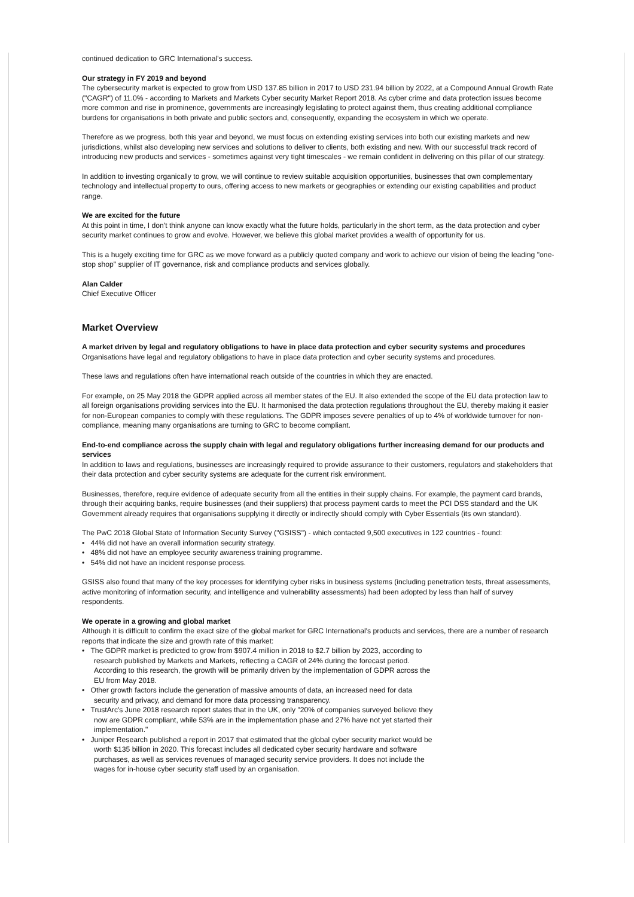continued dedication to GRC International's success.
Our strategy in FY 2019 and beyond
The cybersecurity market is expected to grow from USD 137.85 billion in 2017 to USD 231.94 billion by 2022, at a Compound Annual Growth Rate ("CAGR") of 11.0% - according to Markets and Markets Cyber security Market Report 2018. As cyber crime and data protection issues become more common and rise in prominence, governments are increasingly legislating to protect against them, thus creating additional compliance burdens for organisations in both private and public sectors and, consequently, expanding the ecosystem in which we operate.
Therefore as we progress, both this year and beyond, we must focus on extending existing services into both our existing markets and new jurisdictions, whilst also developing new services and solutions to deliver to clients, both existing and new. With our successful track record of introducing new products and services - sometimes against very tight timescales - we remain confident in delivering on this pillar of our strategy.
In addition to investing organically to grow, we will continue to review suitable acquisition opportunities, businesses that own complementary technology and intellectual property to ours, offering access to new markets or geographies or extending our existing capabilities and product range.
We are excited for the future
At this point in time, I don't think anyone can know exactly what the future holds, particularly in the short term, as the data protection and cyber security market continues to grow and evolve. However, we believe this global market provides a wealth of opportunity for us.
This is a hugely exciting time for GRC as we move forward as a publicly quoted company and work to achieve our vision of being the leading "one-stop shop" supplier of IT governance, risk and compliance products and services globally.
Alan Calder
Chief Executive Officer
Market Overview
A market driven by legal and regulatory obligations to have in place data protection and cyber security systems and procedures
Organisations have legal and regulatory obligations to have in place data protection and cyber security systems and procedures.
These laws and regulations often have international reach outside of the countries in which they are enacted.
For example, on 25 May 2018 the GDPR applied across all member states of the EU. It also extended the scope of the EU data protection law to all foreign organisations providing services into the EU. It harmonised the data protection regulations throughout the EU, thereby making it easier for non-European companies to comply with these regulations. The GDPR imposes severe penalties of up to 4% of worldwide turnover for non-compliance, meaning many organisations are turning to GRC to become compliant.
End-to-end compliance across the supply chain with legal and regulatory obligations further increasing demand for our products and services
In addition to laws and regulations, businesses are increasingly required to provide assurance to their customers, regulators and stakeholders that their data protection and cyber security systems are adequate for the current risk environment.
Businesses, therefore, require evidence of adequate security from all the entities in their supply chains. For example, the payment card brands, through their acquiring banks, require businesses (and their suppliers) that process payment cards to meet the PCI DSS standard and the UK Government already requires that organisations supplying it directly or indirectly should comply with Cyber Essentials (its own standard).
The PwC 2018 Global State of Information Security Survey ("GSISS") - which contacted 9,500 executives in 122 countries - found:
• 44% did not have an overall information security strategy.
• 48% did not have an employee security awareness training programme.
• 54% did not have an incident response process.
GSISS also found that many of the key processes for identifying cyber risks in business systems (including penetration tests, threat assessments, active monitoring of information security, and intelligence and vulnerability assessments) had been adopted by less than half of survey respondents.
We operate in a growing and global market
Although it is difficult to confirm the exact size of the global market for GRC International's products and services, there are a number of research reports that indicate the size and growth rate of this market:
• The GDPR market is predicted to grow from $907.4 million in 2018 to $2.7 billion by 2023, according to research published by Markets and Markets, reflecting a CAGR of 24% during the forecast period. According to this research, the growth will be primarily driven by the implementation of GDPR across the EU from May 2018.
• Other growth factors include the generation of massive amounts of data, an increased need for data security and privacy, and demand for more data processing transparency.
• TrustArc's June 2018 research report states that in the UK, only "20% of companies surveyed believe they now are GDPR compliant, while 53% are in the implementation phase and 27% have not yet started their implementation."
• Juniper Research published a report in 2017 that estimated that the global cyber security market would be worth $135 billion in 2020. This forecast includes all dedicated cyber security hardware and software purchases, as well as services revenues of managed security service providers. It does not include the wages for in-house cyber security staff used by an organisation.